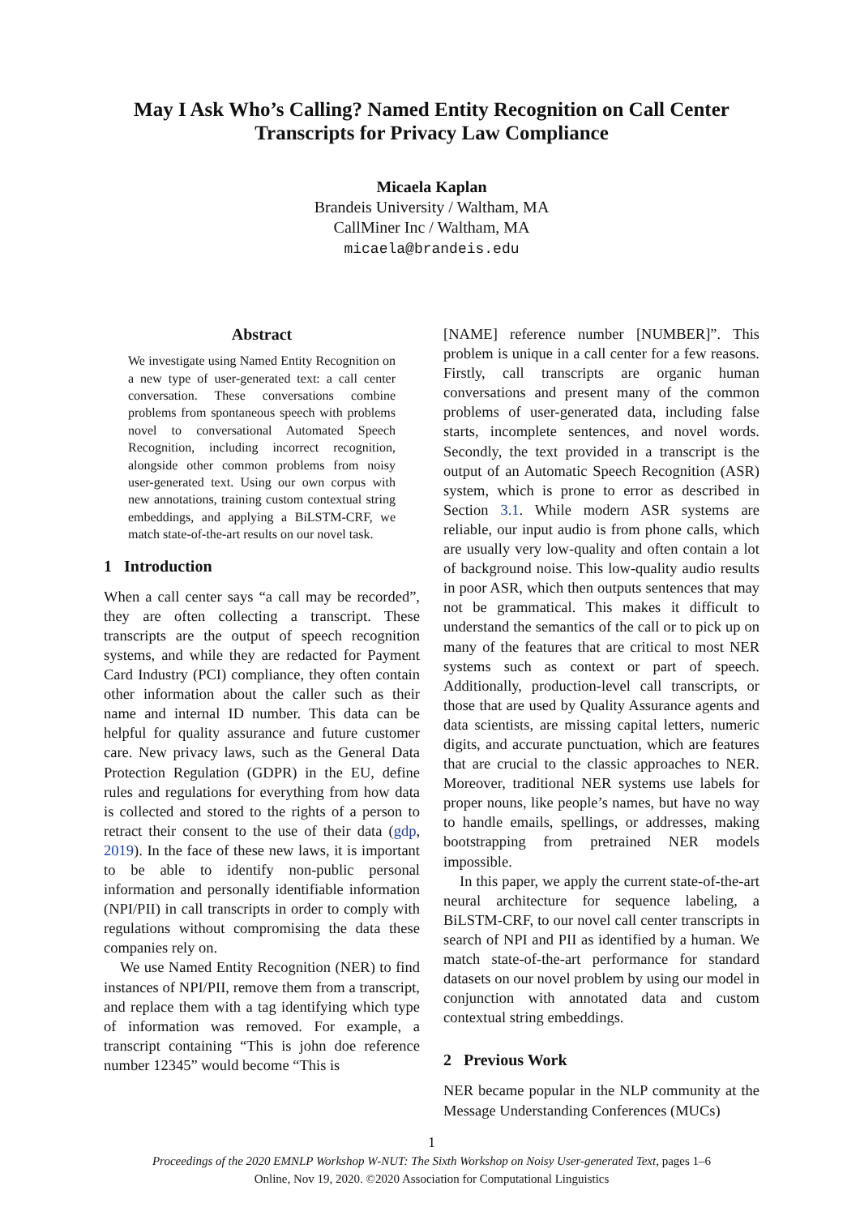May I Ask Who’s Calling? Named Entity Recognition on Call Center Transcripts for Privacy Law Compliance
Micaela Kaplan
Brandeis University / Waltham, MA
CallMiner Inc / Waltham, MA
micaela@brandeis.edu
Abstract
We investigate using Named Entity Recognition on a new type of user-generated text: a call center conversation. These conversations combine problems from spontaneous speech with problems novel to conversational Automated Speech Recognition, including incorrect recognition, alongside other common problems from noisy user-generated text. Using our own corpus with new annotations, training custom contextual string embeddings, and applying a BiLSTM-CRF, we match state-of-the-art results on our novel task.
1 Introduction
When a call center says “a call may be recorded”, they are often collecting a transcript. These transcripts are the output of speech recognition systems, and while they are redacted for Payment Card Industry (PCI) compliance, they often contain other information about the caller such as their name and internal ID number. This data can be helpful for quality assurance and future customer care. New privacy laws, such as the General Data Protection Regulation (GDPR) in the EU, define rules and regulations for everything from how data is collected and stored to the rights of a person to retract their consent to the use of their data (gdp, 2019). In the face of these new laws, it is important to be able to identify non-public personal information and personally identifiable information (NPI/PII) in call transcripts in order to comply with regulations without compromising the data these companies rely on.
We use Named Entity Recognition (NER) to find instances of NPI/PII, remove them from a transcript, and replace them with a tag identifying which type of information was removed. For example, a transcript containing “This is john doe reference number 12345” would become “This is
[NAME] reference number [NUMBER]”. This problem is unique in a call center for a few reasons. Firstly, call transcripts are organic human conversations and present many of the common problems of user-generated data, including false starts, incomplete sentences, and novel words. Secondly, the text provided in a transcript is the output of an Automatic Speech Recognition (ASR) system, which is prone to error as described in Section 3.1. While modern ASR systems are reliable, our input audio is from phone calls, which are usually very low-quality and often contain a lot of background noise. This low-quality audio results in poor ASR, which then outputs sentences that may not be grammatical. This makes it difficult to understand the semantics of the call or to pick up on many of the features that are critical to most NER systems such as context or part of speech. Additionally, production-level call transcripts, or those that are used by Quality Assurance agents and data scientists, are missing capital letters, numeric digits, and accurate punctuation, which are features that are crucial to the classic approaches to NER. Moreover, traditional NER systems use labels for proper nouns, like people’s names, but have no way to handle emails, spellings, or addresses, making bootstrapping from pretrained NER models impossible.
In this paper, we apply the current state-of-the-art neural architecture for sequence labeling, a BiLSTM-CRF, to our novel call center transcripts in search of NPI and PII as identified by a human. We match state-of-the-art performance for standard datasets on our novel problem by using our model in conjunction with annotated data and custom contextual string embeddings.
2 Previous Work
NER became popular in the NLP community at the Message Understanding Conferences (MUCs)
1
Proceedings of the 2020 EMNLP Workshop W-NUT: The Sixth Workshop on Noisy User-generated Text, pages 1–6
Online, Nov 19, 2020. ©2020 Association for Computational Linguistics